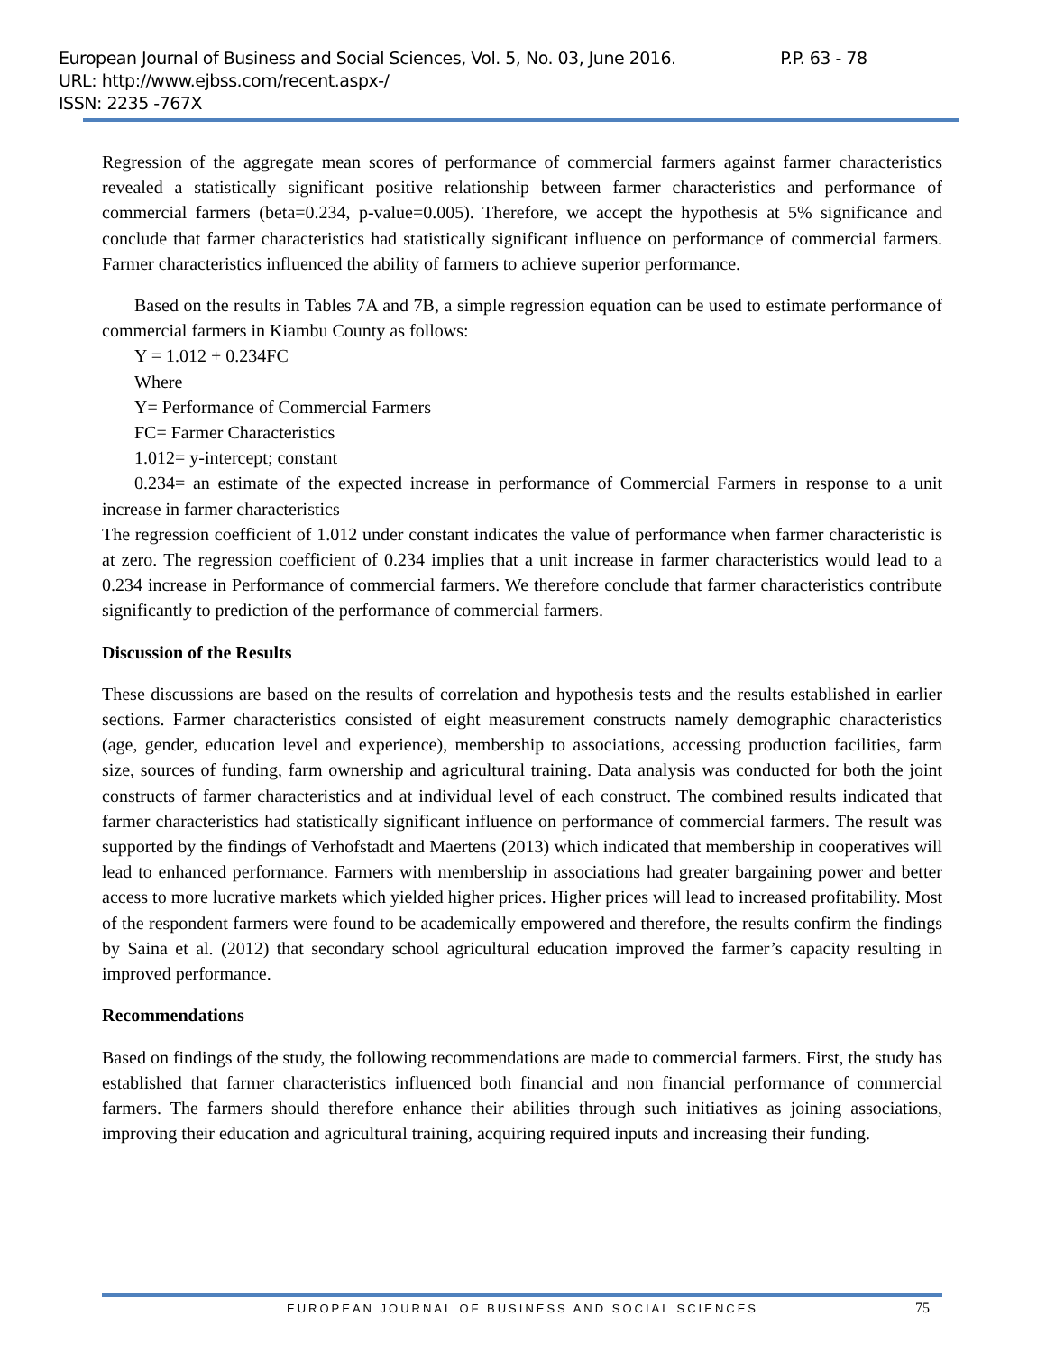European Journal of Business and Social Sciences, Vol. 5, No. 03, June 2016. P.P. 63 - 78
URL: http://www.ejbss.com/recent.aspx-/
ISSN: 2235 -767X
Regression of the aggregate mean scores of performance of commercial farmers against farmer characteristics revealed a statistically significant positive relationship between farmer characteristics and performance of commercial farmers (beta=0.234, p-value=0.005). Therefore, we accept the hypothesis at 5% significance and conclude that farmer characteristics had statistically significant influence on performance of commercial farmers. Farmer characteristics influenced the ability of farmers to achieve superior performance.
Based on the results in Tables 7A and 7B, a simple regression equation can be used to estimate performance of commercial farmers in Kiambu County as follows:
Y = 1.012 + 0.234FC
Where
Y= Performance of Commercial Farmers
FC= Farmer Characteristics
1.012= y-intercept; constant
0.234= an estimate of the expected increase in performance of Commercial Farmers in response to a unit increase in farmer characteristics
The regression coefficient of 1.012 under constant indicates the value of performance when farmer characteristic is at zero. The regression coefficient of 0.234 implies that a unit increase in farmer characteristics would lead to a 0.234 increase in Performance of commercial farmers. We therefore conclude that farmer characteristics contribute significantly to prediction of the performance of commercial farmers.
Discussion of the Results
These discussions are based on the results of correlation and hypothesis tests and the results established in earlier sections. Farmer characteristics consisted of eight measurement constructs namely demographic characteristics (age, gender, education level and experience), membership to associations, accessing production facilities, farm size, sources of funding, farm ownership and agricultural training. Data analysis was conducted for both the joint constructs of farmer characteristics and at individual level of each construct. The combined results indicated that farmer characteristics had statistically significant influence on performance of commercial farmers. The result was supported by the findings of Verhofstadt and Maertens (2013) which indicated that membership in cooperatives will lead to enhanced performance. Farmers with membership in associations had greater bargaining power and better access to more lucrative markets which yielded higher prices. Higher prices will lead to increased profitability. Most of the respondent farmers were found to be academically empowered and therefore, the results confirm the findings by Saina et al. (2012) that secondary school agricultural education improved the farmer’s capacity resulting in improved performance.
Recommendations
Based on findings of the study, the following recommendations are made to commercial farmers. First, the study has established that farmer characteristics influenced both financial and non financial performance of commercial farmers. The farmers should therefore enhance their abilities through such initiatives as joining associations, improving their education and agricultural training, acquiring required inputs and increasing their funding.
EUROPEAN JOURNAL OF BUSINESS AND SOCIAL SCIENCES
75